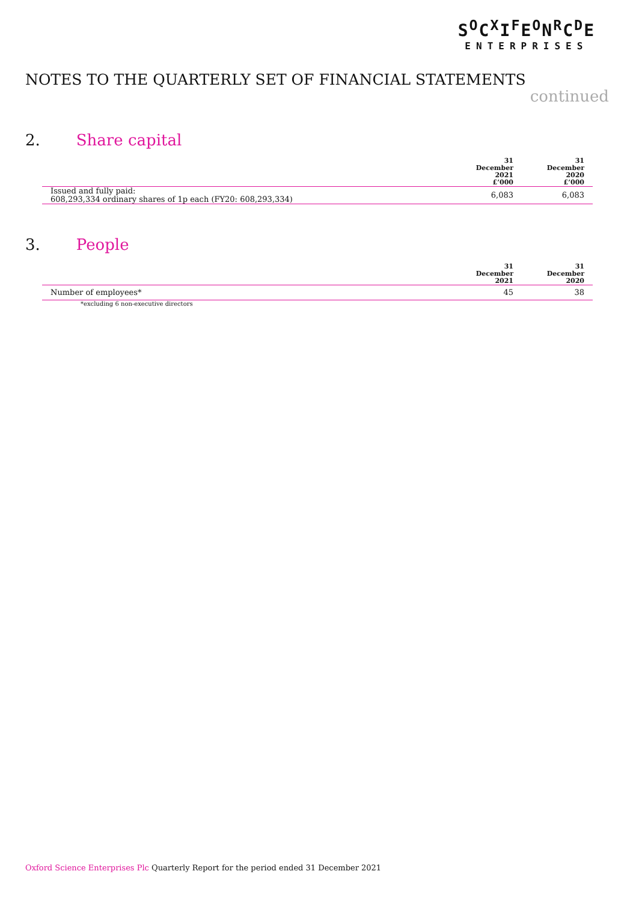S<sup>O</sup>C<sup>X</sup>I<sup>F</sup>E<sup>O</sup>N<sup>R</sup>C<sup>D</sup>E
ENTERPRISES
NOTES TO THE QUARTERLY SET OF FINANCIAL STATEMENTS
continued
2. Share capital
| | 31 December 2021 £’000 | 31 December 2020 £’000 |
| --- | --- | --- |
| Issued and fully paid: 608,293,334 ordinary shares of 1p each (FY20: 608,293,334) | 6,083 | 6,083 |
3. People
| | 31 December 2021 | 31 December 2020 |
| --- | --- | --- |
| Number of employees* | 45 | 38 |
*excluding 6 non-executive directors
Oxford Science Enterprises Plc Quarterly Report for the period ended 31 December 2021